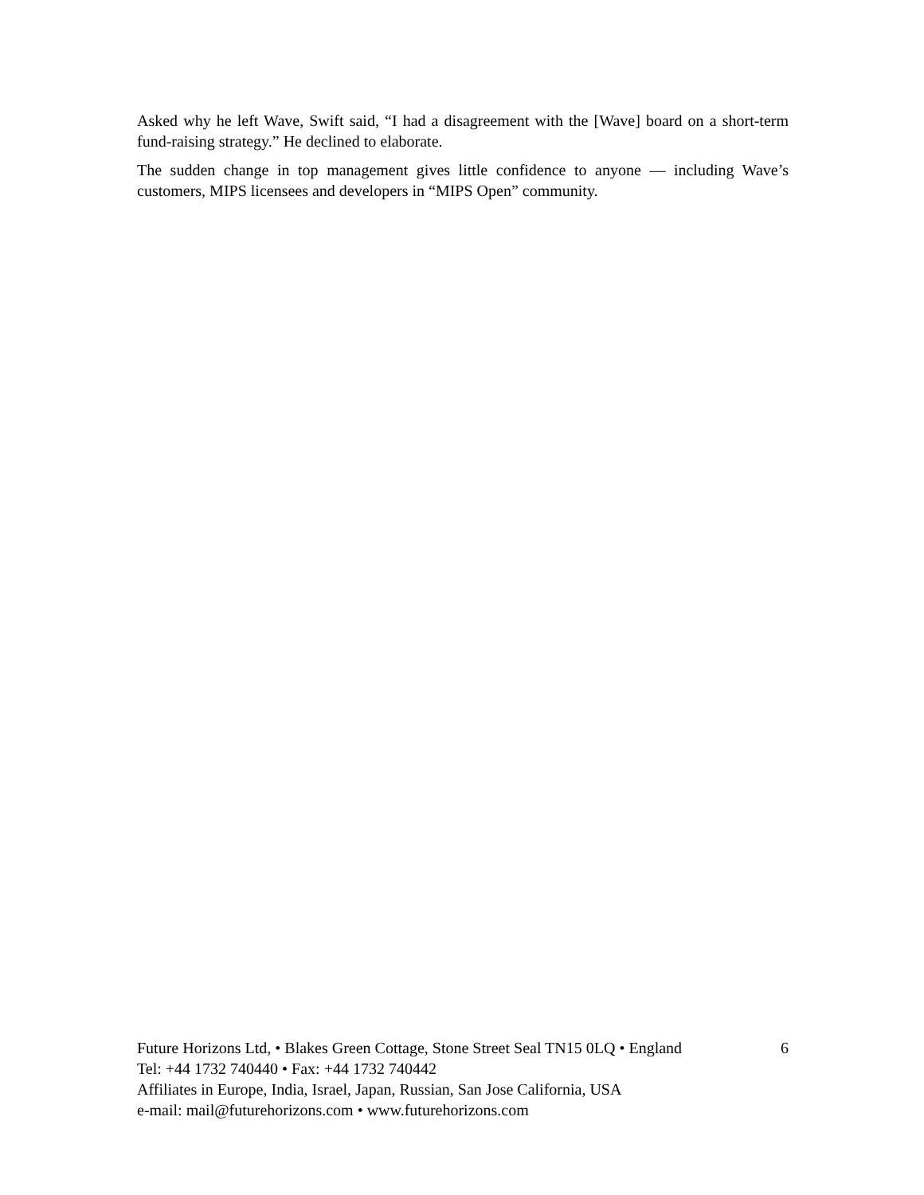Asked why he left Wave, Swift said, “I had a disagreement with the [Wave] board on a short-term fund-raising strategy.” He declined to elaborate.
The sudden change in top management gives little confidence to anyone — including Wave’s customers, MIPS licensees and developers in “MIPS Open” community.
Future Horizons Ltd, • Blakes Green Cottage, Stone Street Seal TN15 0LQ • England 6
Tel: +44 1732 740440 • Fax: +44 1732 740442
Affiliates in Europe, India, Israel, Japan, Russian, San Jose California, USA
e-mail: mail@futurehorizons.com • www.futurehorizons.com